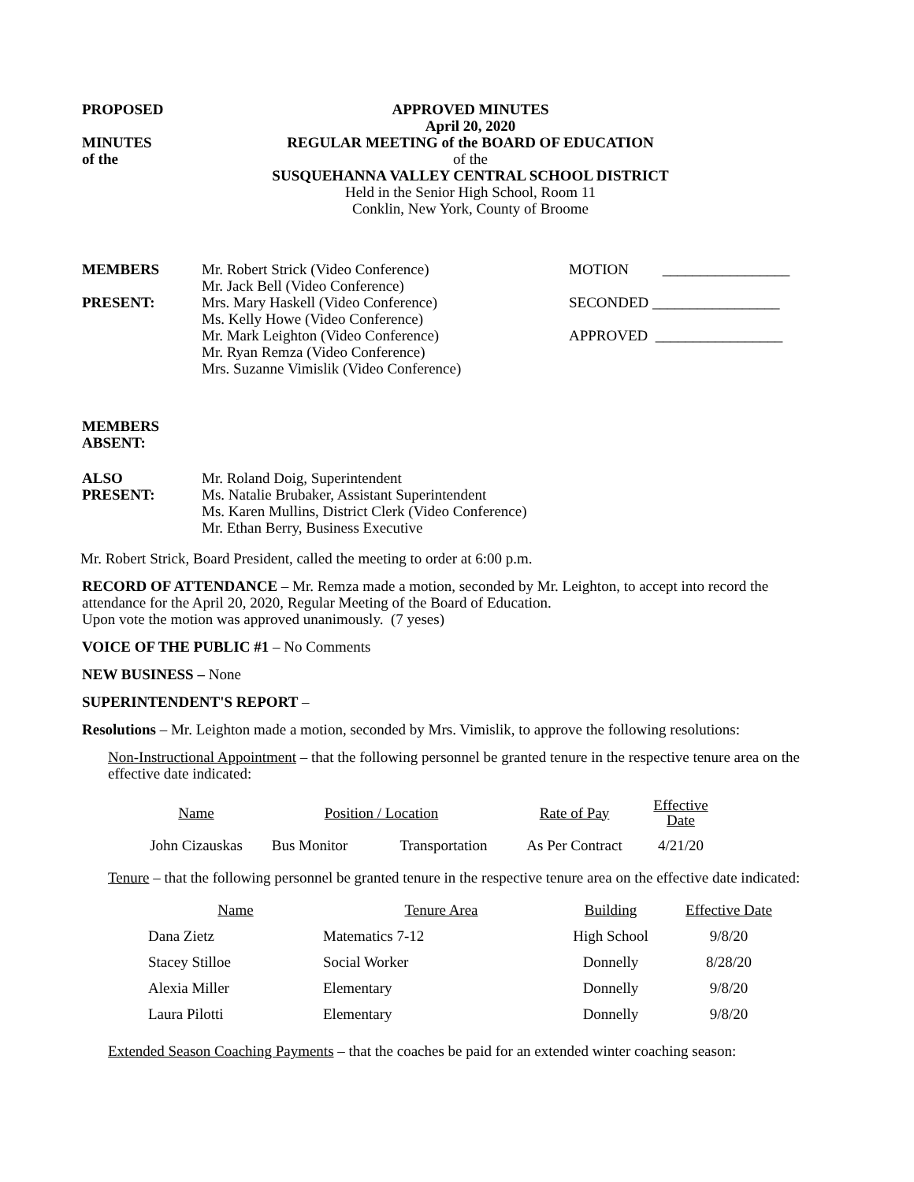PROPOSED
MINUTES
of the
APPROVED MINUTES
April 20, 2020
REGULAR MEETING of the BOARD OF EDUCATION
of the
SUSQUEHANNA VALLEY CENTRAL SCHOOL DISTRICT
Held in the Senior High School, Room 11
Conklin, New York, County of Broome
MEMBERS
PRESENT:
Mr. Robert Strick (Video Conference)
Mr. Jack Bell (Video Conference)
Mrs. Mary Haskell (Video Conference)
Ms. Kelly Howe (Video Conference)
Mr. Mark Leighton (Video Conference)
Mr. Ryan Remza (Video Conference)
Mrs. Suzanne Vimislik (Video Conference)
MOTION _________________
SECONDED _________________
APPROVED _________________
MEMBERS
ABSENT:
ALSO
PRESENT:
Mr. Roland Doig, Superintendent
Ms. Natalie Brubaker, Assistant Superintendent
Ms. Karen Mullins, District Clerk (Video Conference)
Mr. Ethan Berry, Business Executive
Mr. Robert Strick, Board President, called the meeting to order at 6:00 p.m.
RECORD OF ATTENDANCE – Mr. Remza made a motion, seconded by Mr. Leighton, to accept into record the attendance for the April 20, 2020, Regular Meeting of the Board of Education.
Upon vote the motion was approved unanimously. (7 yeses)
VOICE OF THE PUBLIC #1 – No Comments
NEW BUSINESS – None
SUPERINTENDENT'S REPORT –
Resolutions – Mr. Leighton made a motion, seconded by Mrs. Vimislik, to approve the following resolutions:
Non-Instructional Appointment – that the following personnel be granted tenure in the respective tenure area on the effective date indicated:
| Name | Position / Location | | Rate of Pay | Effective Date |
| John Cizauskas | Bus Monitor | Transportation | As Per Contract | 4/21/20 |
Tenure – that the following personnel be granted tenure in the respective tenure area on the effective date indicated:
| Name | Tenure Area | Building | Effective Date |
| Dana Zietz | Matematics 7-12 | High School | 9/8/20 |
| Stacey Stilloe | Social Worker | Donnelly | 8/28/20 |
| Alexia Miller | Elementary | Donnelly | 9/8/20 |
| Laura Pilotti | Elementary | Donnelly | 9/8/20 |
Extended Season Coaching Payments – that the coaches be paid for an extended winter coaching season: